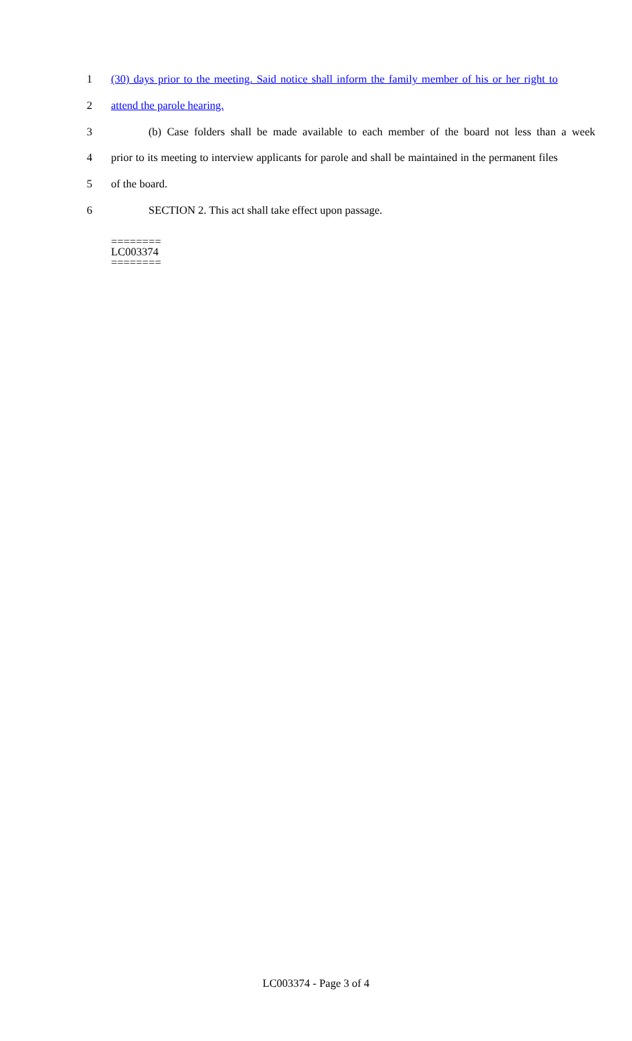1 (30) days prior to the meeting. Said notice shall inform the family member of his or her right to
2 attend the parole hearing.
3 (b) Case folders shall be made available to each member of the board not less than a week
4 prior to its meeting to interview applicants for parole and shall be maintained in the permanent files
5 of the board.
6 SECTION 2. This act shall take effect upon passage.
========
LC003374
========
LC003374 - Page 3 of 4